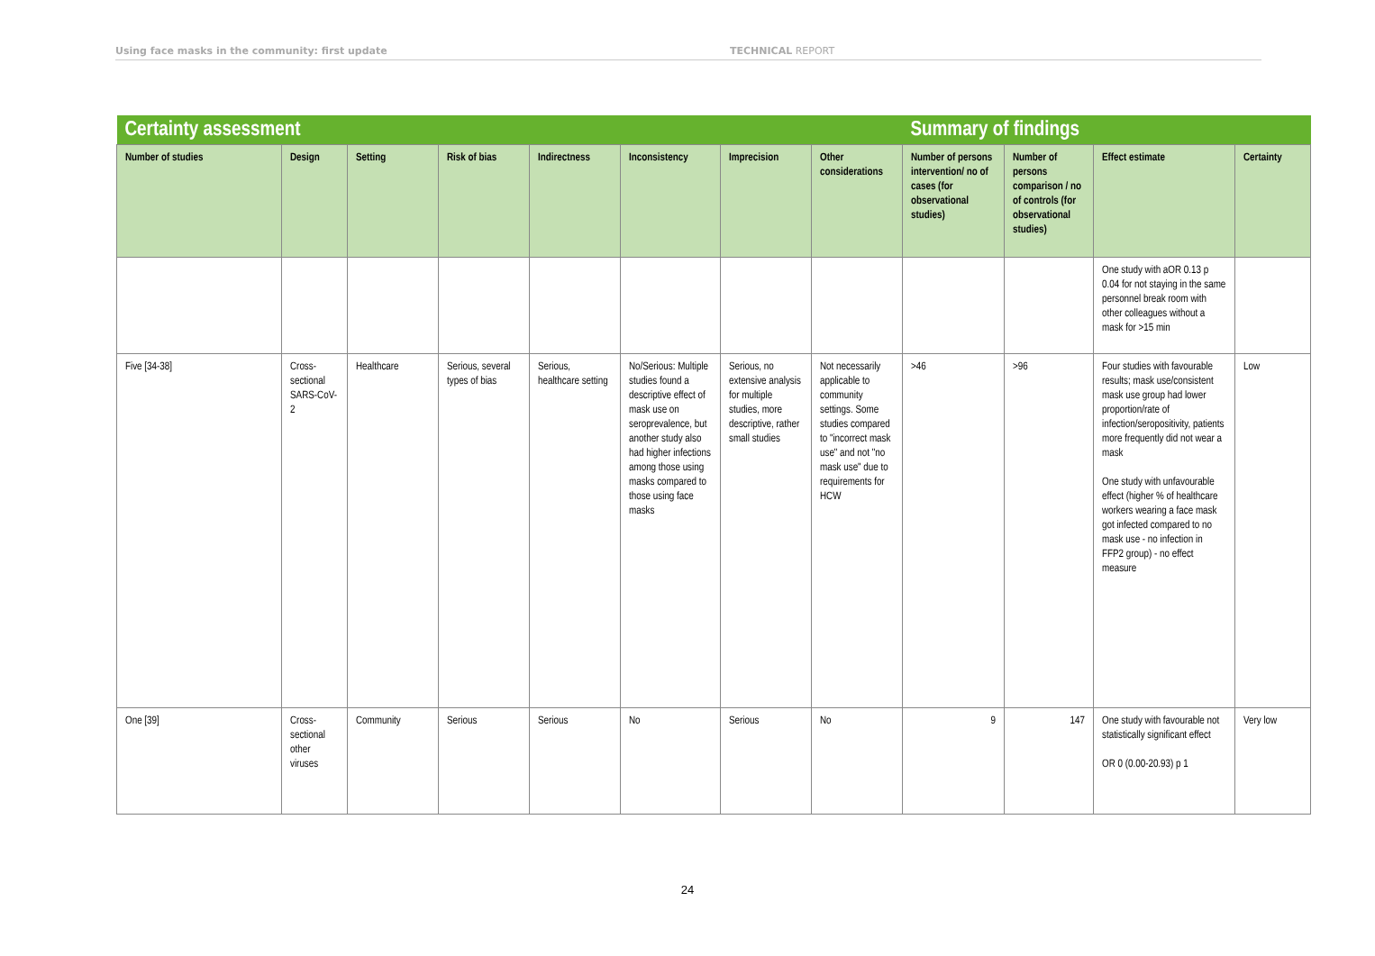Using face masks in the community: first update TECHNICAL REPORT
| Certainty assessment | | | | | | | | Summary of findings | | | |
| Number of studies | Design | Setting | Risk of bias | Indirectness | Inconsistency | Imprecision | Other considerations | Number of persons intervention/ no of cases (for observational studies) | Number of persons comparison / no of controls (for observational studies) | Effect estimate | Certainty |
| | | | | | | | | | | One study with aOR 0.13 p 0.04 for not staying in the same personnel break room with other colleagues without a mask for >15 min | |
| Five [34-38] | Cross-sectional SARS-CoV-2 | Healthcare | Serious, several types of bias | Serious, healthcare setting | No/Serious: Multiple studies found a descriptive effect of mask use on seroprevalence, but another study also had higher infections among those using masks compared to those using face masks | Serious, no extensive analysis for multiple studies, more descriptive, rather small studies | Not necessarily applicable to community settings. Some studies compared to "incorrect mask use" and not "no mask use" due to requirements for HCW | >46 | >96 | Four studies with favourable results; mask use/consistent mask use group had lower proportion/rate of infection/seropositivity, patients more frequently did not wear a mask One study with unfavourable effect (higher % of healthcare workers wearing a face mask got infected compared to no mask use - no infection in FFP2 group) - no effect measure | Low |
| One [39] | Cross-sectional other viruses | Community | Serious | Serious | No | Serious | No | 9 | 147 | One study with favourable not statistically significant effect OR 0 (0.00-20.93) p 1 | Very low |
24